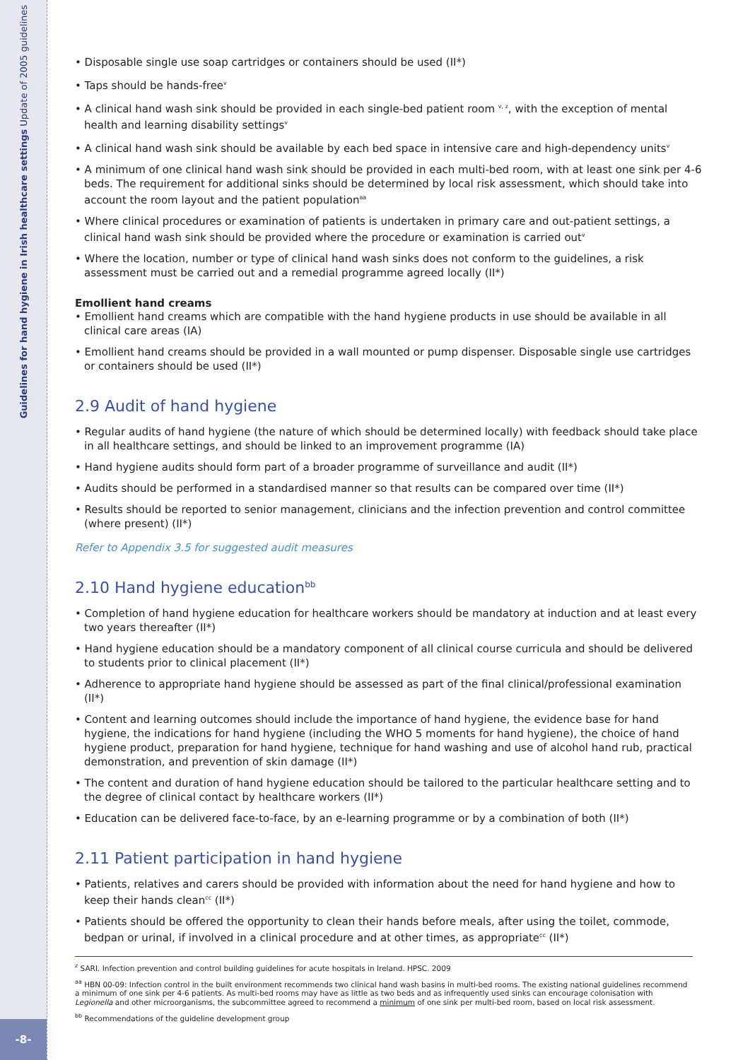Guidelines for hand hygiene in Irish healthcare settings Update of 2005 guidelines
-8-
• Disposable single use soap cartridges or containers should be used (II*)
• Taps should be hands-free<sup>v</sup>
• A clinical hand wash sink should be provided in each single-bed patient room <sup>v, z</sup>, with the exception of mental health and learning disability settings<sup>v</sup>
• A clinical hand wash sink should be available by each bed space in intensive care and high-dependency units<sup>v</sup>
• A minimum of one clinical hand wash sink should be provided in each multi-bed room, with at least one sink per 4-6 beds. The requirement for additional sinks should be determined by local risk assessment, which should take into account the room layout and the patient population<sup>aa</sup>
• Where clinical procedures or examination of patients is undertaken in primary care and out-patient settings, a clinical hand wash sink should be provided where the procedure or examination is carried out<sup>v</sup>
• Where the location, number or type of clinical hand wash sinks does not conform to the guidelines, a risk assessment must be carried out and a remedial programme agreed locally (II*)
Emollient hand creams
• Emollient hand creams which are compatible with the hand hygiene products in use should be available in all clinical care areas (IA)
• Emollient hand creams should be provided in a wall mounted or pump dispenser. Disposable single use cartridges or containers should be used (II*)
2.9 Audit of hand hygiene
• Regular audits of hand hygiene (the nature of which should be determined locally) with feedback should take place in all healthcare settings, and should be linked to an improvement programme (IA)
• Hand hygiene audits should form part of a broader programme of surveillance and audit (II*)
• Audits should be performed in a standardised manner so that results can be compared over time (II*)
• Results should be reported to senior management, clinicians and the infection prevention and control committee (where present) (II*)
Refer to Appendix 3.5 for suggested audit measures
2.10 Hand hygiene education<sup>bb</sup>
• Completion of hand hygiene education for healthcare workers should be mandatory at induction and at least every two years thereafter (II*)
• Hand hygiene education should be a mandatory component of all clinical course curricula and should be delivered to students prior to clinical placement (II*)
• Adherence to appropriate hand hygiene should be assessed as part of the final clinical/professional examination (II*)
• Content and learning outcomes should include the importance of hand hygiene, the evidence base for hand hygiene, the indications for hand hygiene (including the WHO 5 moments for hand hygiene), the choice of hand hygiene product, preparation for hand hygiene, technique for hand washing and use of alcohol hand rub, practical demonstration, and prevention of skin damage (II*)
• The content and duration of hand hygiene education should be tailored to the particular healthcare setting and to the degree of clinical contact by healthcare workers (II*)
• Education can be delivered face-to-face, by an e-learning programme or by a combination of both (II*)
2.11 Patient participation in hand hygiene
• Patients, relatives and carers should be provided with information about the need for hand hygiene and how to keep their hands clean<sup>cc</sup> (II*)
• Patients should be offered the opportunity to clean their hands before meals, after using the toilet, commode, bedpan or urinal, if involved in a clinical procedure and at other times, as appropriate<sup>cc</sup> (II*)
<sup>z</sup> SARI. Infection prevention and control building guidelines for acute hospitals in Ireland. HPSC. 2009
<sup>aa</sup> HBN 00-09: Infection control in the built environment recommends two clinical hand wash basins in multi-bed rooms. The existing national guidelines recommend a minimum of one sink per 4-6 patients. As multi-bed rooms may have as little as two beds and as infrequently used sinks can encourage colonisation with Legionella and other microorganisms, the subcommittee agreed to recommend a minimum of one sink per multi-bed room, based on local risk assessment.
<sup>bb</sup> Recommendations of the guideline development group